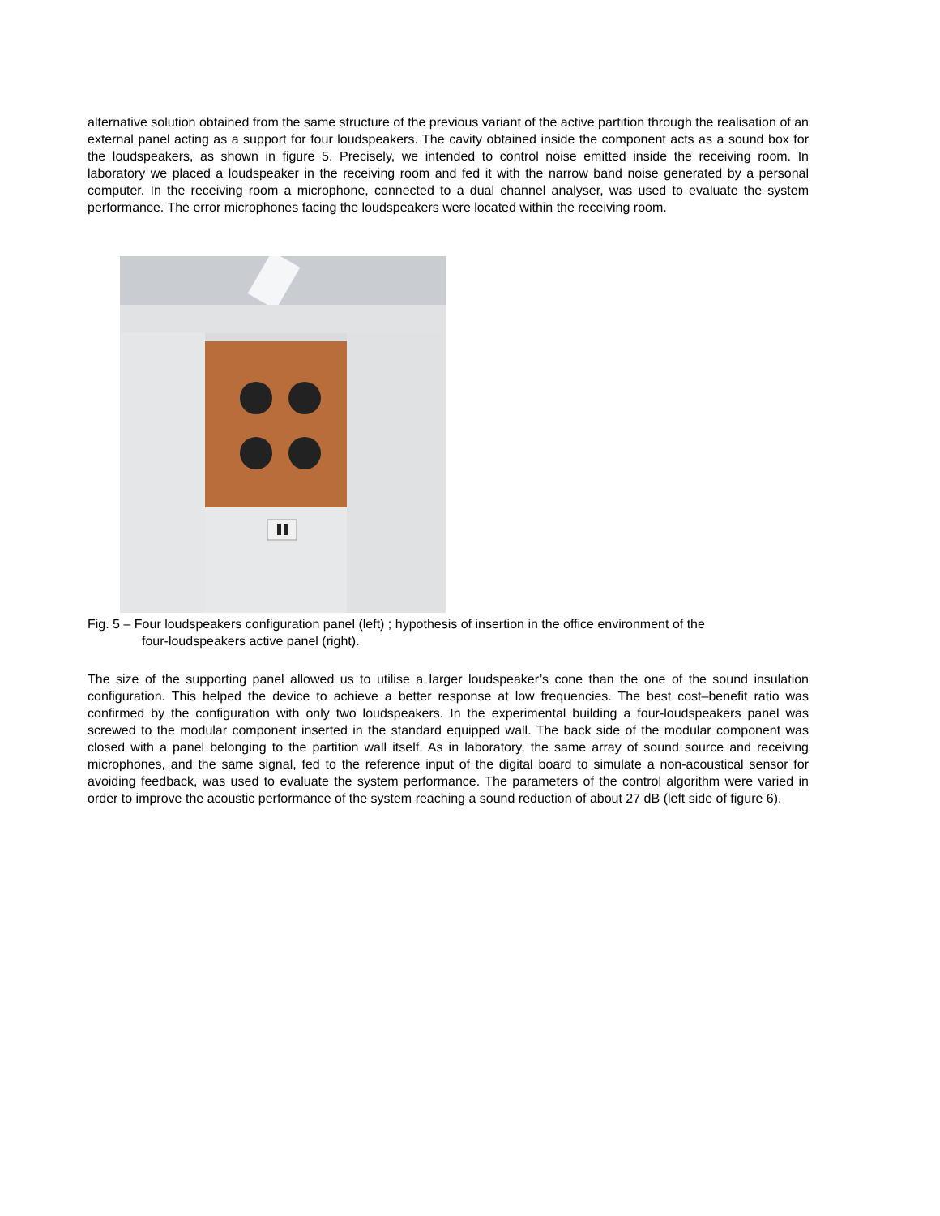alternative solution obtained from the same structure of the previous variant of the active partition through the realisation of an external panel acting as a support for four loudspeakers. The cavity obtained inside the component acts as a sound box for the loudspeakers, as shown in figure 5. Precisely, we intended to control noise emitted inside the receiving room. In laboratory we placed a loudspeaker in the receiving room and fed it with the narrow band noise generated by a personal computer. In the receiving room a microphone, connected to a dual channel analyser, was used to evaluate the system performance. The error microphones facing the loudspeakers were located within the receiving room.
Fig. 5 – Four loudspeakers configuration panel (left) ; hypothesis of insertion in the office environment of the
four-loudspeakers active panel (right).
The size of the supporting panel allowed us to utilise a larger loudspeaker’s cone than the one of the sound insulation configuration. This helped the device to achieve a better response at low frequencies. The best cost–benefit ratio was confirmed by the configuration with only two loudspeakers. In the experimental building a four-loudspeakers panel was screwed to the modular component inserted in the standard equipped wall. The back side of the modular component was closed with a panel belonging to the partition wall itself. As in laboratory, the same array of sound source and receiving microphones, and the same signal, fed to the reference input of the digital board to simulate a non-acoustical sensor for avoiding feedback, was used to evaluate the system performance. The parameters of the control algorithm were varied in order to improve the acoustic performance of the system reaching a sound reduction of about 27 dB (left side of figure 6).